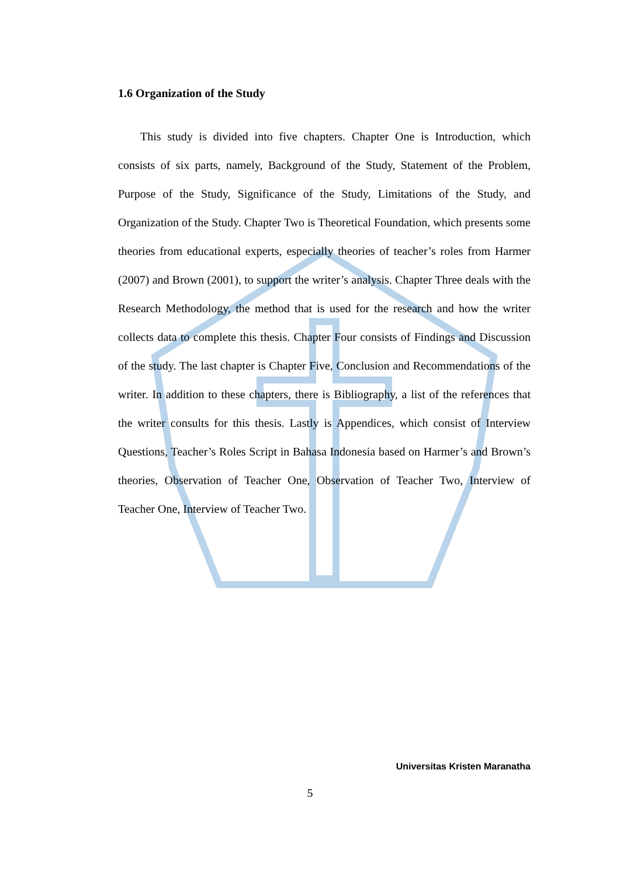1.6 Organization of the Study
This study is divided into five chapters. Chapter One is Introduction, which consists of six parts, namely, Background of the Study, Statement of the Problem, Purpose of the Study, Significance of the Study, Limitations of the Study, and Organization of the Study. Chapter Two is Theoretical Foundation, which presents some theories from educational experts, especially theories of teacher’s roles from Harmer (2007) and Brown (2001), to support the writer’s analysis. Chapter Three deals with the Research Methodology, the method that is used for the research and how the writer collects data to complete this thesis. Chapter Four consists of Findings and Discussion of the study. The last chapter is Chapter Five, Conclusion and Recommendations of the writer. In addition to these chapters, there is Bibliography, a list of the references that the writer consults for this thesis. Lastly is Appendices, which consist of Interview Questions, Teacher’s Roles Script in Bahasa Indonesia based on Harmer’s and Brown’s theories, Observation of Teacher One, Observation of Teacher Two, Interview of Teacher One, Interview of Teacher Two.
Universitas Kristen Maranatha
5